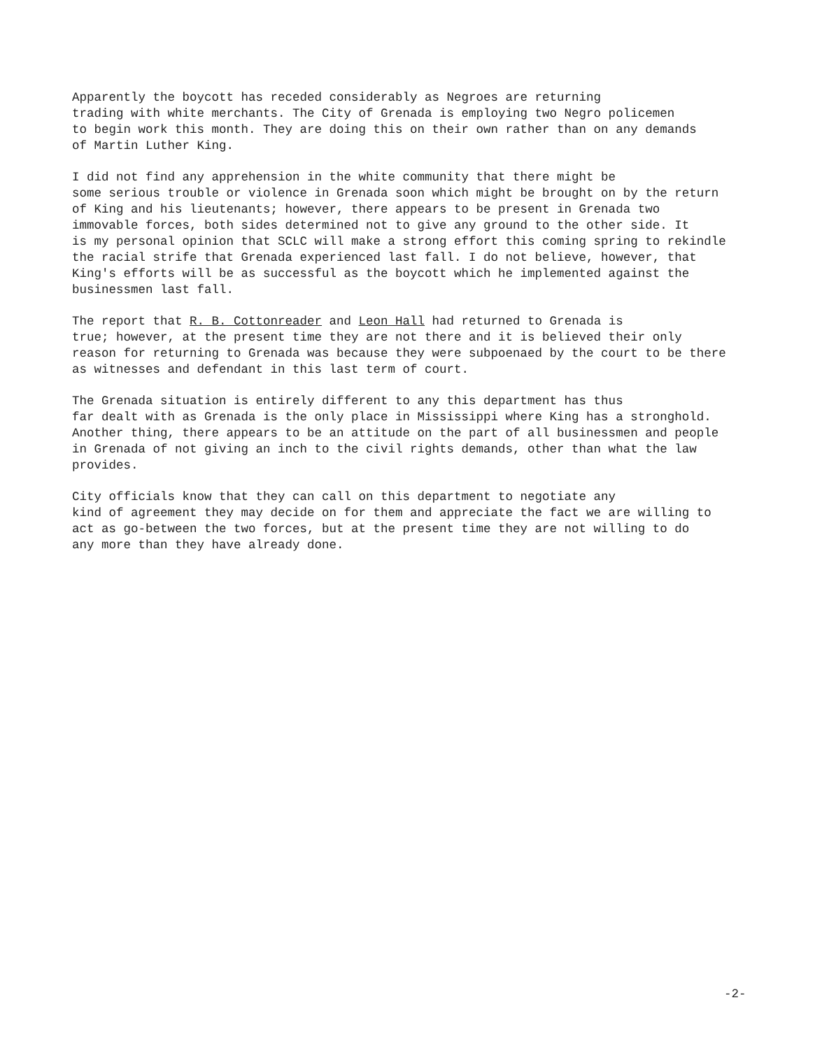Apparently the boycott has receded considerably as Negroes are returning trading with white merchants. The City of Grenada is employing two Negro policemen to begin work this month. They are doing this on their own rather than on any demands of Martin Luther King.
I did not find any apprehension in the white community that there might be some serious trouble or violence in Grenada soon which might be brought on by the return of King and his lieutenants; however, there appears to be present in Grenada two immovable forces, both sides determined not to give any ground to the other side. It is my personal opinion that SCLC will make a strong effort this coming spring to rekindle the racial strife that Grenada experienced last fall. I do not believe, however, that King's efforts will be as successful as the boycott which he implemented against the businessmen last fall.
The report that R. B. Cottonreader and Leon Hall had returned to Grenada is true; however, at the present time they are not there and it is believed their only reason for returning to Grenada was because they were subpoenaed by the court to be there as witnesses and defendant in this last term of court.
The Grenada situation is entirely different to any this department has thus far dealt with as Grenada is the only place in Mississippi where King has a stronghold. Another thing, there appears to be an attitude on the part of all businessmen and people in Grenada of not giving an inch to the civil rights demands, other than what the law provides.
City officials know that they can call on this department to negotiate any kind of agreement they may decide on for them and appreciate the fact we are willing to act as go-between the two forces, but at the present time they are not willing to do any more than they have already done.
-2-